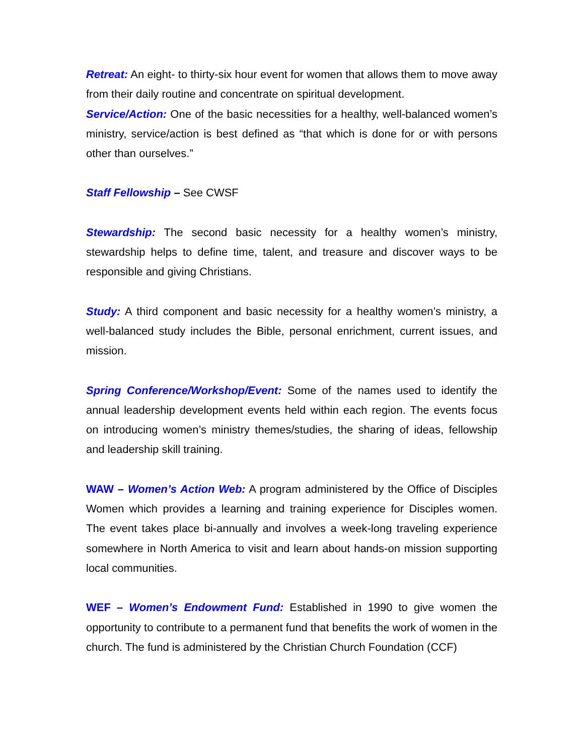Retreat: An eight- to thirty-six hour event for women that allows them to move away from their daily routine and concentrate on spiritual development.
Service/Action: One of the basic necessities for a healthy, well-balanced women’s ministry, service/action is best defined as “that which is done for or with persons other than ourselves.”
Staff Fellowship – See CWSF
Stewardship: The second basic necessity for a healthy women’s ministry, stewardship helps to define time, talent, and treasure and discover ways to be responsible and giving Christians.
Study: A third component and basic necessity for a healthy women’s ministry, a well-balanced study includes the Bible, personal enrichment, current issues, and mission.
Spring Conference/Workshop/Event: Some of the names used to identify the annual leadership development events held within each region. The events focus on introducing women’s ministry themes/studies, the sharing of ideas, fellowship and leadership skill training.
WAW – Women’s Action Web: A program administered by the Office of Disciples Women which provides a learning and training experience for Disciples women. The event takes place bi-annually and involves a week-long traveling experience somewhere in North America to visit and learn about hands-on mission supporting local communities.
WEF – Women’s Endowment Fund: Established in 1990 to give women the opportunity to contribute to a permanent fund that benefits the work of women in the church. The fund is administered by the Christian Church Foundation (CCF)